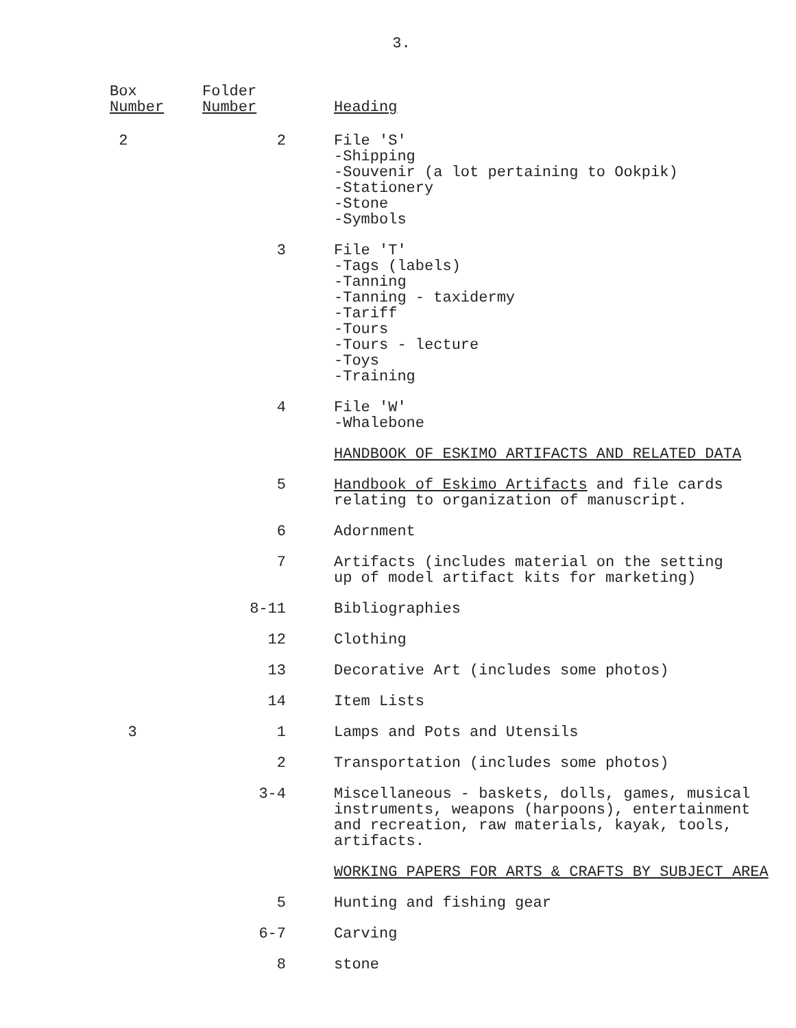3.
| Box Number | Folder Number | Heading |
| --- | --- | --- |
| 2 | 2 | File 'S' -Shipping -Souvenir (a lot pertaining to Ookpik) -Stationery -Stone -Symbols |
| | 3 | File 'T' -Tags (labels) -Tanning -Tanning - taxidermy -Tariff -Tours -Tours - lecture -Toys -Training |
| | 4 | File 'W' -Whalebone |
| | | HANDBOOK OF ESKIMO ARTIFACTS AND RELATED DATA |
| | 5 | Handbook of Eskimo Artifacts and file cards relating to organization of manuscript. |
| | 6 | Adornment |
| | 7 | Artifacts (includes material on the setting up of model artifact kits for marketing) |
| | 8-11 | Bibliographies |
| | 12 | Clothing |
| | 13 | Decorative Art (includes some photos) |
| | 14 | Item Lists |
| 3 | 1 | Lamps and Pots and Utensils |
| | 2 | Transportation (includes some photos) |
| | 3-4 | Miscellaneous - baskets, dolls, games, musical instruments, weapons (harpoons), entertainment and recreation, raw materials, kayak, tools, artifacts. |
| | | WORKING PAPERS FOR ARTS & CRAFTS BY SUBJECT AREA |
| | 5 | Hunting and fishing gear |
| | 6-7 | Carving |
| | 8 | stone |